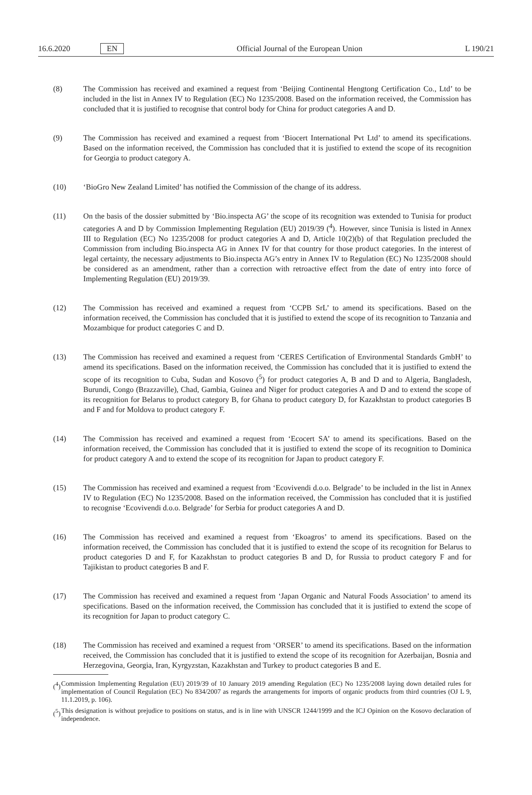16.6.2020 EN Official Journal of the European Union L 190/21
(8) The Commission has received and examined a request from ‘Beijing Continental Hengtong Certification Co., Ltd’ to be included in the list in Annex IV to Regulation (EC) No 1235/2008. Based on the information received, the Commission has concluded that it is justified to recognise that control body for China for product categories A and D.
(9) The Commission has received and examined a request from ‘Biocert International Pvt Ltd’ to amend its specifications. Based on the information received, the Commission has concluded that it is justified to extend the scope of its recognition for Georgia to product category A.
(10) ‘BioGro New Zealand Limited’ has notified the Commission of the change of its address.
(11) On the basis of the dossier submitted by ‘Bio.inspecta AG’ the scope of its recognition was extended to Tunisia for product categories A and D by Commission Implementing Regulation (EU) 2019/39 (<sup>4</sup>). However, since Tunisia is listed in Annex III to Regulation (EC) No 1235/2008 for product categories A and D, Article 10(2)(b) of that Regulation precluded the Commission from including Bio.inspecta AG in Annex IV for that country for those product categories. In the interest of legal certainty, the necessary adjustments to Bio.inspecta AG’s entry in Annex IV to Regulation (EC) No 1235/2008 should be considered as an amendment, rather than a correction with retroactive effect from the date of entry into force of Implementing Regulation (EU) 2019/39.
(12) The Commission has received and examined a request from ‘CCPB SrL’ to amend its specifications. Based on the information received, the Commission has concluded that it is justified to extend the scope of its recognition to Tanzania and Mozambique for product categories C and D.
(13) The Commission has received and examined a request from ‘CERES Certification of Environmental Standards GmbH’ to amend its specifications. Based on the information received, the Commission has concluded that it is justified to extend the scope of its recognition to Cuba, Sudan and Kosovo (<sup>5</sup>) for product categories A, B and D and to Algeria, Bangladesh, Burundi, Congo (Brazzaville), Chad, Gambia, Guinea and Niger for product categories A and D and to extend the scope of its recognition for Belarus to product category B, for Ghana to product category D, for Kazakhstan to product categories B and F and for Moldova to product category F.
(14) The Commission has received and examined a request from ‘Ecocert SA’ to amend its specifications. Based on the information received, the Commission has concluded that it is justified to extend the scope of its recognition to Dominica for product category A and to extend the scope of its recognition for Japan to product category F.
(15) The Commission has received and examined a request from ‘Ecovivendi d.o.o. Belgrade’ to be included in the list in Annex IV to Regulation (EC) No 1235/2008. Based on the information received, the Commission has concluded that it is justified to recognise ‘Ecovivendi d.o.o. Belgrade’ for Serbia for product categories A and D.
(16) The Commission has received and examined a request from ‘Ekoagros’ to amend its specifications. Based on the information received, the Commission has concluded that it is justified to extend the scope of its recognition for Belarus to product categories D and F, for Kazakhstan to product categories B and D, for Russia to product category F and for Tajikistan to product categories B and F.
(17) The Commission has received and examined a request from ‘Japan Organic and Natural Foods Association’ to amend its specifications. Based on the information received, the Commission has concluded that it is justified to extend the scope of its recognition for Japan to product category C.
(18) The Commission has received and examined a request from ‘ORSER’ to amend its specifications. Based on the information received, the Commission has concluded that it is justified to extend the scope of its recognition for Azerbaijan, Bosnia and Herzegovina, Georgia, Iran, Kyrgyzstan, Kazakhstan and Turkey to product categories B and E.
(<sup>4</sup>)
Commission Implementing Regulation (EU) 2019/39 of 10 January 2019 amending Regulation (EC) No 1235/2008 laying down detailed rules for implementation of Council Regulation (EC) No 834/2007 as regards the arrangements for imports of organic products from third countries (OJ L 9, 11.1.2019, p. 106).
(<sup>5</sup>)
This designation is without prejudice to positions on status, and is in line with UNSCR 1244/1999 and the ICJ Opinion on the Kosovo declaration of independence.